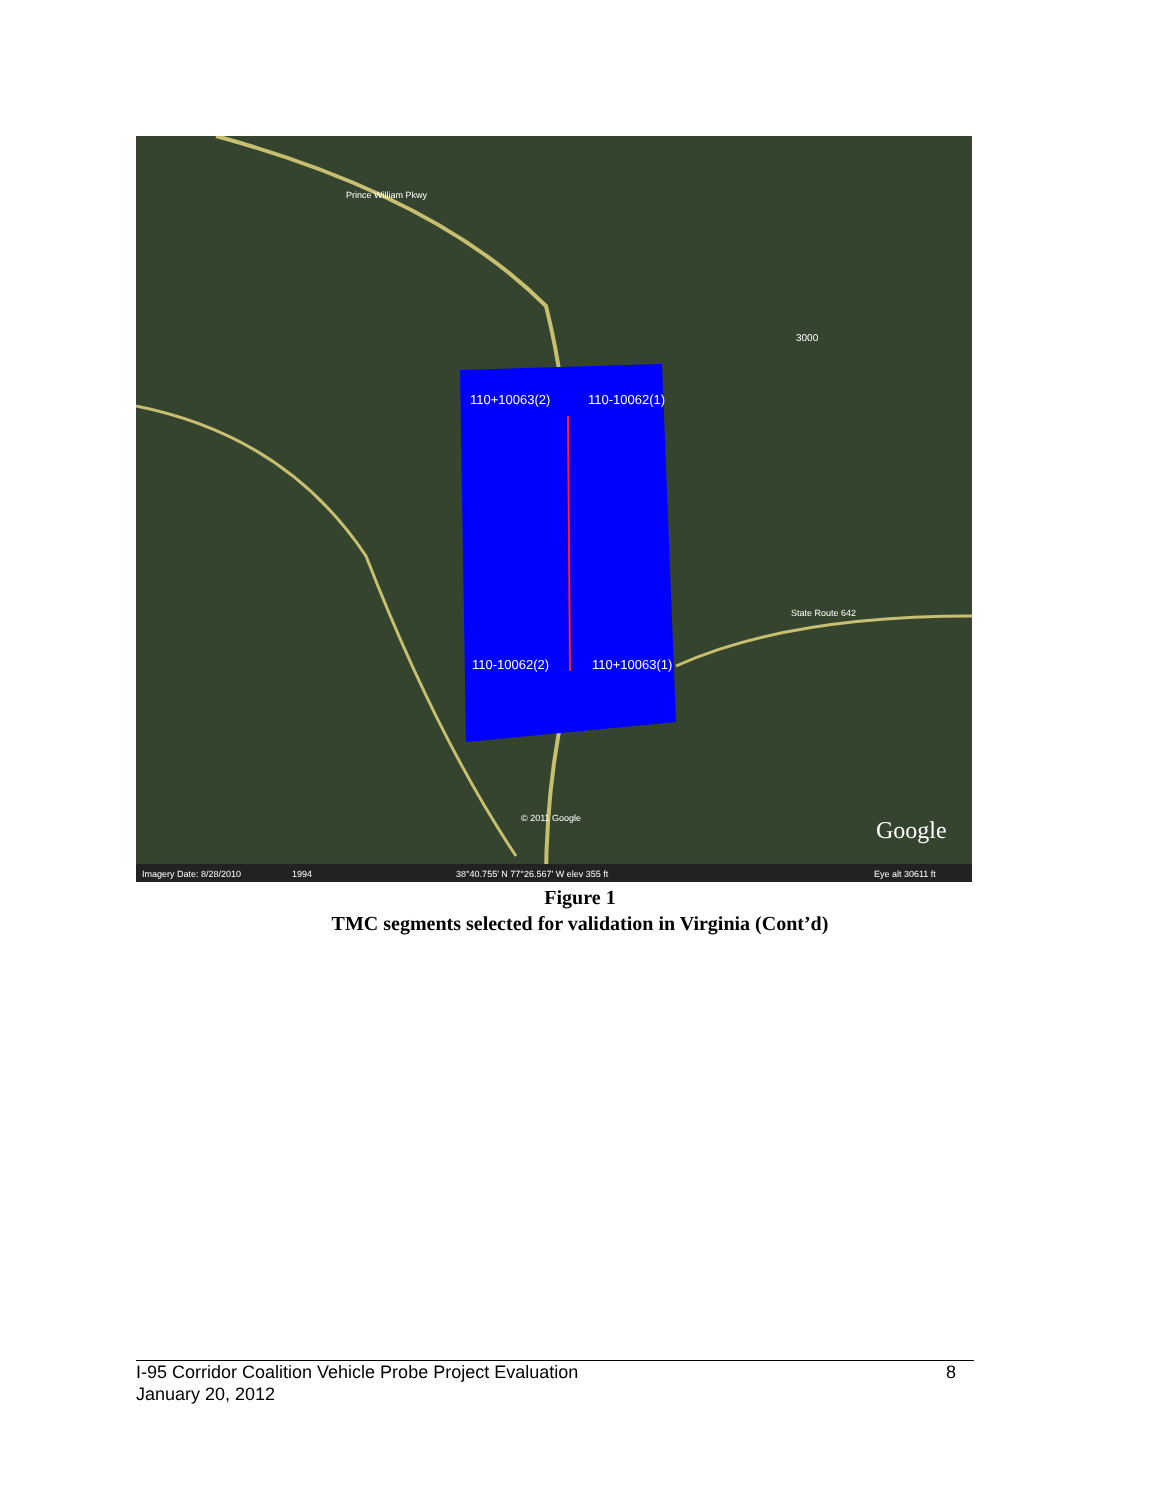110+10063(2)
110-10062(1)
110-10062(2)
110+10063(1)
Prince William Pkwy
3000
State Route 642
© 2011 Google
Google
Imagery Date: 8/28/2010
1994
38°40.755' N 77°26.567' W elev 355 ft
Eye alt 30611 ft
Figure 1
TMC segments selected for validation in Virginia (Cont’d)
8 I-95 Corridor Coalition Vehicle Probe Project Evaluation
January 20, 2012